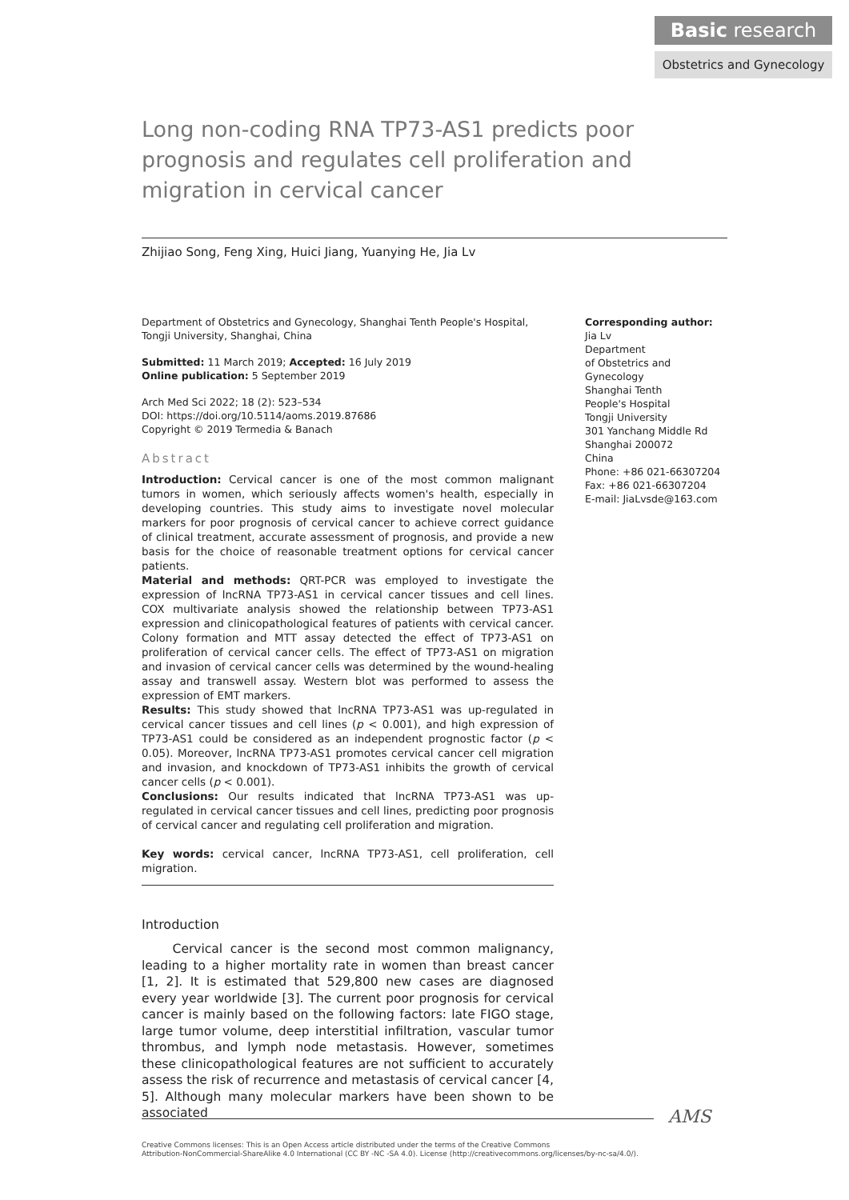Basic research
Obstetrics and Gynecology
Long non-coding RNA TP73-AS1 predicts poor prognosis and regulates cell proliferation and migration in cervical cancer
Zhijiao Song, Feng Xing, Huici Jiang, Yuanying He, Jia Lv
Department of Obstetrics and Gynecology, Shanghai Tenth People's Hospital, Tongji University, Shanghai, China
Submitted: 11 March 2019; Accepted: 16 July 2019
Online publication: 5 September 2019
Arch Med Sci 2022; 18 (2): 523–534
DOI: https://doi.org/10.5114/aoms.2019.87686
Copyright © 2019 Termedia & Banach
Abstract
Introduction: Cervical cancer is one of the most common malignant tumors in women, which seriously affects women's health, especially in developing countries. This study aims to investigate novel molecular markers for poor prognosis of cervical cancer to achieve correct guidance of clinical treatment, accurate assessment of prognosis, and provide a new basis for the choice of reasonable treatment options for cervical cancer patients.
Material and methods: QRT-PCR was employed to investigate the expression of lncRNA TP73-AS1 in cervical cancer tissues and cell lines. COX multivariate analysis showed the relationship between TP73-AS1 expression and clinicopathological features of patients with cervical cancer. Colony formation and MTT assay detected the effect of TP73-AS1 on proliferation of cervical cancer cells. The effect of TP73-AS1 on migration and invasion of cervical cancer cells was determined by the wound-healing assay and transwell assay. Western blot was performed to assess the expression of EMT markers.
Results: This study showed that lncRNA TP73-AS1 was up-regulated in cervical cancer tissues and cell lines (p < 0.001), and high expression of TP73-AS1 could be considered as an independent prognostic factor (p < 0.05). Moreover, lncRNA TP73-AS1 promotes cervical cancer cell migration and invasion, and knockdown of TP73-AS1 inhibits the growth of cervical cancer cells (p < 0.001).
Conclusions: Our results indicated that lncRNA TP73-AS1 was up-regulated in cervical cancer tissues and cell lines, predicting poor prognosis of cervical cancer and regulating cell proliferation and migration.
Key words: cervical cancer, lncRNA TP73-AS1, cell proliferation, cell migration.
Introduction
Cervical cancer is the second most common malignancy, leading to a higher mortality rate in women than breast cancer [1, 2]. It is estimated that 529,800 new cases are diagnosed every year worldwide [3]. The current poor prognosis for cervical cancer is mainly based on the following factors: late FIGO stage, large tumor volume, deep interstitial infiltration, vascular tumor thrombus, and lymph node metastasis. However, sometimes these clinicopathological features are not sufficient to accurately assess the risk of recurrence and metastasis of cervical cancer [4, 5]. Although many molecular markers have been shown to be associated
Corresponding author:
Jia Lv
Department
of Obstetrics and
Gynecology
Shanghai Tenth
People's Hospital
Tongji University
301 Yanchang Middle Rd
Shanghai 200072
China
Phone: +86 021-66307204
Fax: +86 021-66307204
E-mail: JiaLvsde@163.com
AMS
Creative Commons licenses: This is an Open Access article distributed under the terms of the Creative Commons
Attribution-NonCommercial-ShareAlike 4.0 International (CC BY -NC -SA 4.0). License (http://creativecommons.org/licenses/by-nc-sa/4.0/).